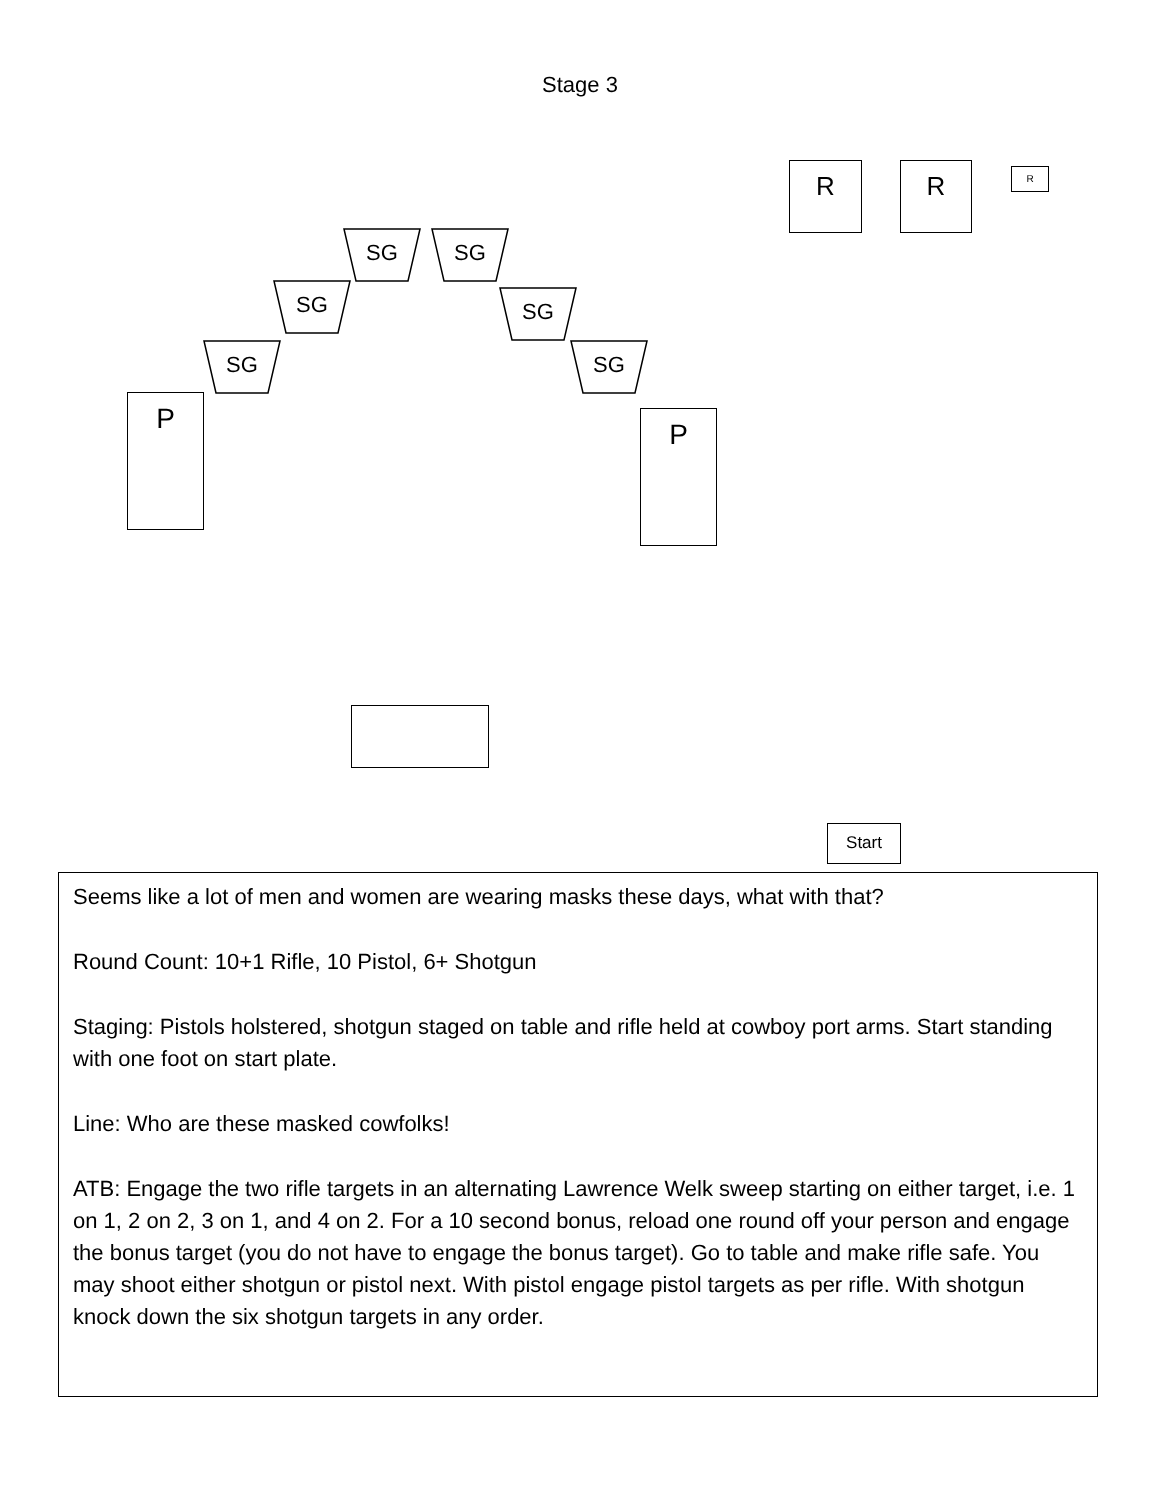Stage 3
R R R
SG SG
SG SG
SG SG
P P
Start
Seems like a lot of men and women are wearing masks these days, what with that?
Round Count: 10+1 Rifle, 10 Pistol, 6+ Shotgun
Staging: Pistols holstered, shotgun staged on table and rifle held at cowboy port arms. Start standing with one foot on start plate.
Line: Who are these masked cowfolks!
ATB: Engage the two rifle targets in an alternating Lawrence Welk sweep starting on either target, i.e. 1 on 1, 2 on 2, 3 on 1, and 4 on 2. For a 10 second bonus, reload one round off your person and engage the bonus target (you do not have to engage the bonus target). Go to table and make rifle safe. You may shoot either shotgun or pistol next. With pistol engage pistol targets as per rifle. With shotgun knock down the six shotgun targets in any order.